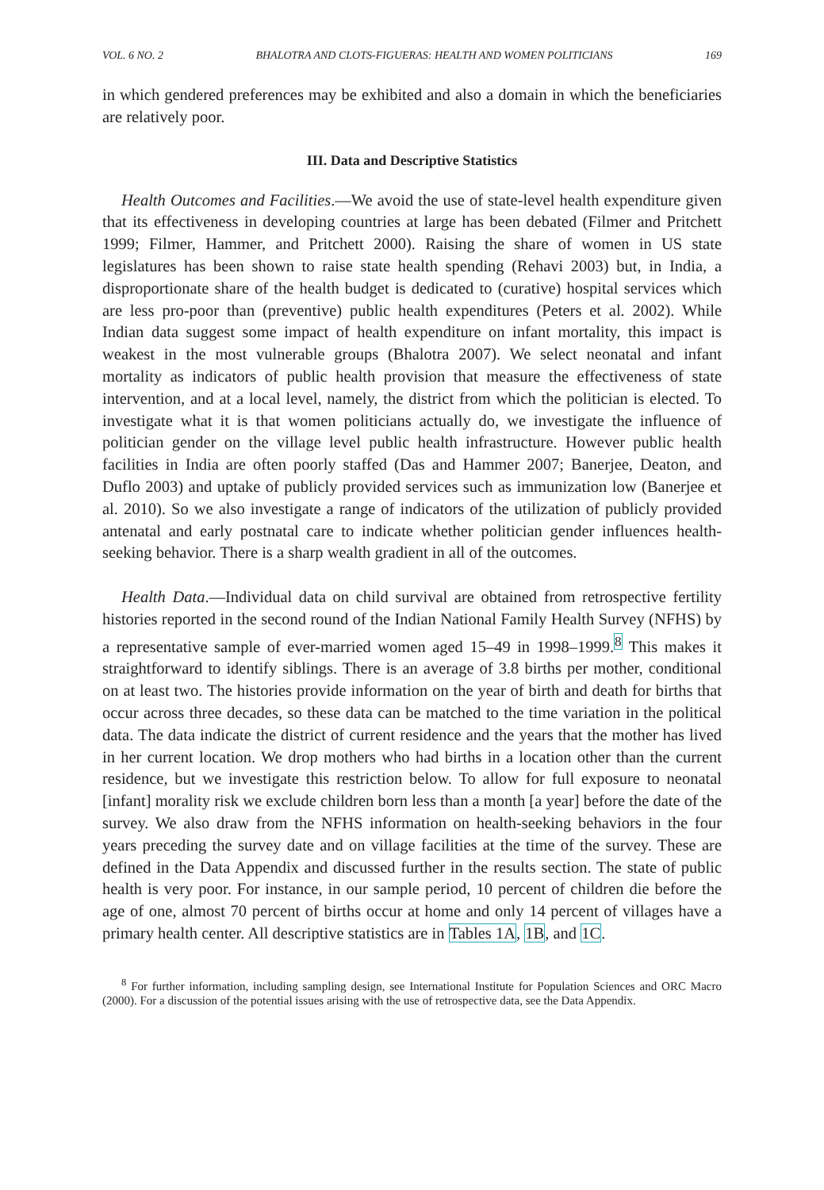VOL. 6 NO. 2 BHALOTRA AND CLOTS-FIGUERAS: HEALTH AND WOMEN POLITICIANS 169
in which gendered preferences may be exhibited and also a domain in which the beneficiaries are relatively poor.
III. Data and Descriptive Statistics
Health Outcomes and Facilities.—We avoid the use of state-level health expenditure given that its effectiveness in developing countries at large has been debated (Filmer and Pritchett 1999; Filmer, Hammer, and Pritchett 2000). Raising the share of women in US state legislatures has been shown to raise state health spending (Rehavi 2003) but, in India, a disproportionate share of the health budget is dedicated to (curative) hospital services which are less pro-poor than (preventive) public health expenditures (Peters et al. 2002). While Indian data suggest some impact of health expenditure on infant mortality, this impact is weakest in the most vulnerable groups (Bhalotra 2007). We select neonatal and infant mortality as indicators of public health provision that measure the effectiveness of state intervention, and at a local level, namely, the district from which the politician is elected. To investigate what it is that women politicians actually do, we investigate the influence of politician gender on the village level public health infrastructure. However public health facilities in India are often poorly staffed (Das and Hammer 2007; Banerjee, Deaton, and Duflo 2003) and uptake of publicly provided services such as immunization low (Banerjee et al. 2010). So we also investigate a range of indicators of the utilization of publicly provided antenatal and early postnatal care to indicate whether politician gender influences health-seeking behavior. There is a sharp wealth gradient in all of the outcomes.
Health Data.—Individual data on child survival are obtained from retrospective fertility histories reported in the second round of the Indian National Family Health Survey (NFHS) by a representative sample of ever-married women aged 15–49 in 1998–1999.<sup>8</sup> This makes it straightforward to identify siblings. There is an average of 3.8 births per mother, conditional on at least two. The histories provide information on the year of birth and death for births that occur across three decades, so these data can be matched to the time variation in the political data. The data indicate the district of current residence and the years that the mother has lived in her current location. We drop mothers who had births in a location other than the current residence, but we investigate this restriction below. To allow for full exposure to neonatal [infant] morality risk we exclude children born less than a month [a year] before the date of the survey. We also draw from the NFHS information on health-seeking behaviors in the four years preceding the survey date and on village facilities at the time of the survey. These are defined in the Data Appendix and discussed further in the results section. The state of public health is very poor. For instance, in our sample period, 10 percent of children die before the age of one, almost 70 percent of births occur at home and only 14 percent of villages have a primary health center. All descriptive statistics are in Tables 1A, 1B, and 1C.
<sup>8</sup> For further information, including sampling design, see International Institute for Population Sciences and ORC Macro (2000). For a discussion of the potential issues arising with the use of retrospective data, see the Data Appendix.